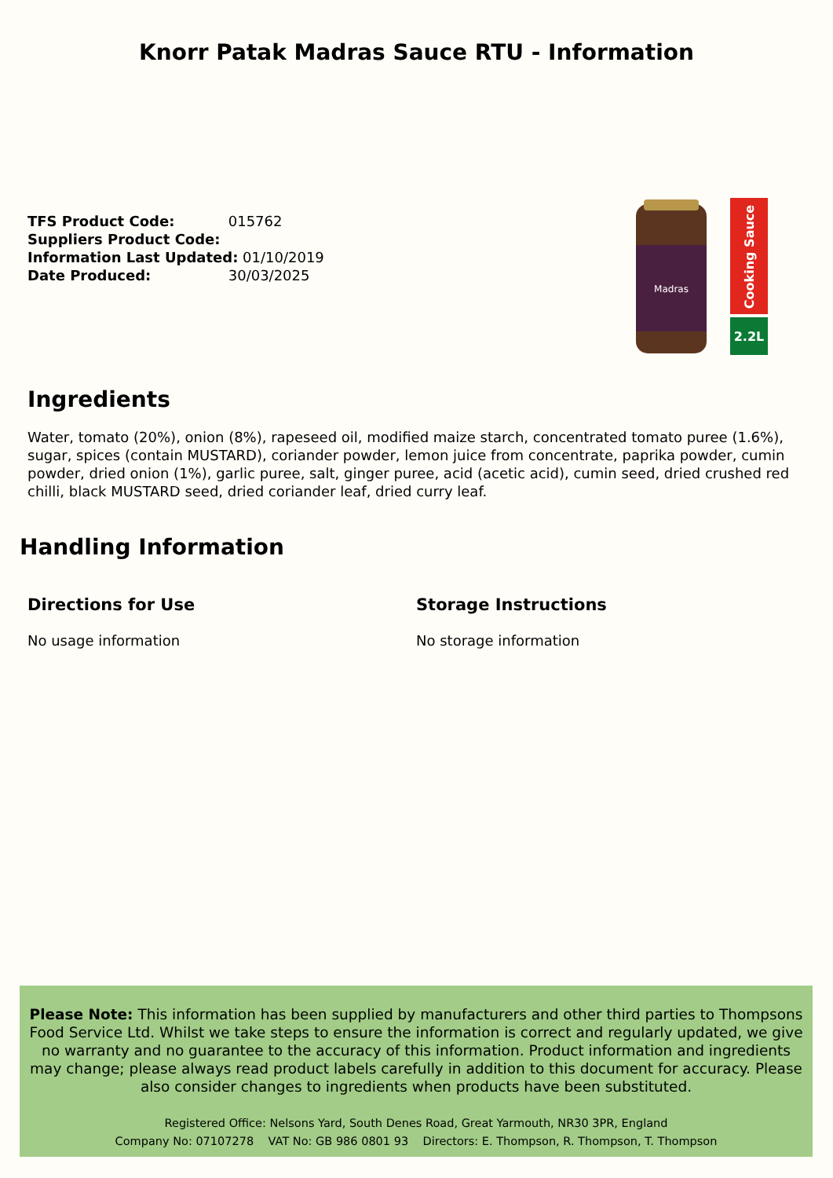Knorr Patak Madras Sauce RTU - Information
TFS Product Code: 015762
Suppliers Product Code:
Information Last Updated: 01/10/2019
Date Produced: 30/03/2025
Madras
Cooking Sauce
2.2L
Ingredients
Water, tomato (20%), onion (8%), rapeseed oil, modified maize starch, concentrated tomato puree (1.6%), sugar, spices (contain MUSTARD), coriander powder, lemon juice from concentrate, paprika powder, cumin powder, dried onion (1%), garlic puree, salt, ginger puree, acid (acetic acid), cumin seed, dried crushed red chilli, black MUSTARD seed, dried coriander leaf, dried curry leaf.
Handling Information
Directions for Use
No usage information
Storage Instructions
No storage information
Please Note: This information has been supplied by manufacturers and other third parties to Thompsons Food Service Ltd. Whilst we take steps to ensure the information is correct and regularly updated, we give no warranty and no guarantee to the accuracy of this information. Product information and ingredients may change; please always read product labels carefully in addition to this document for accuracy. Please also consider changes to ingredients when products have been substituted.
Registered Office: Nelsons Yard, South Denes Road, Great Yarmouth, NR30 3PR, England
Company No: 07107278 VAT No: GB 986 0801 93 Directors: E. Thompson, R. Thompson, T. Thompson